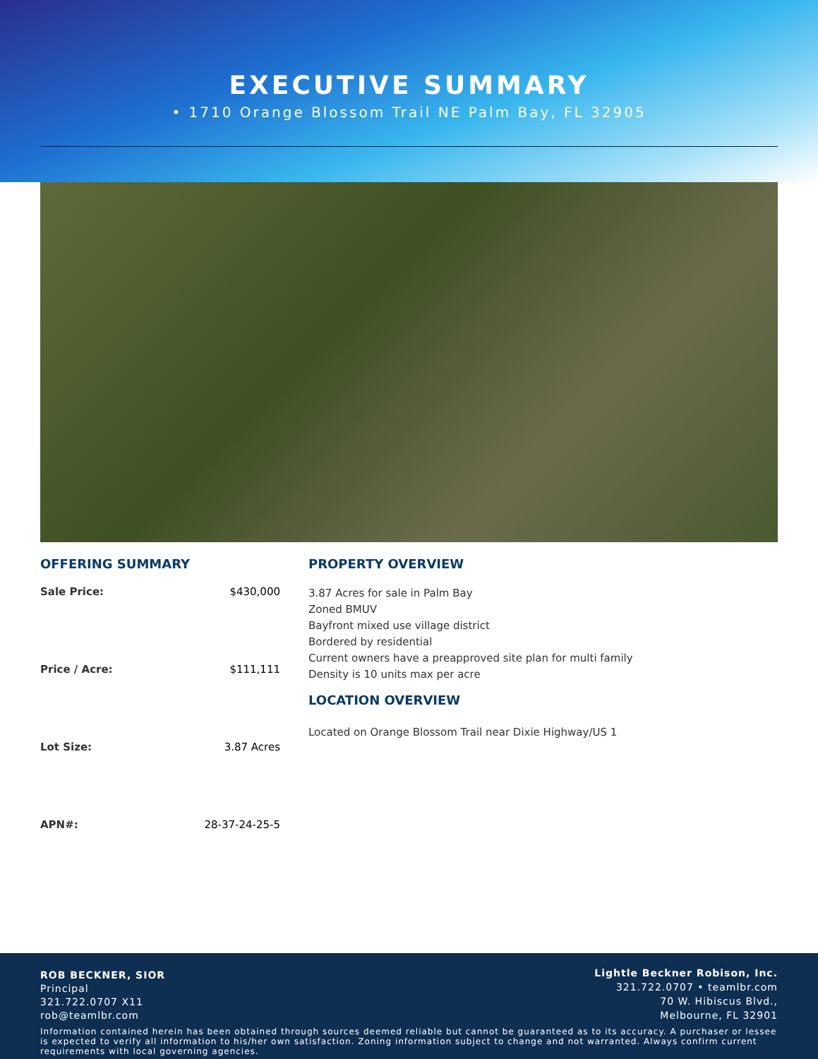EXECUTIVE SUMMARY
• 1710 Orange Blossom Trail NE Palm Bay, FL 32905
OFFERING SUMMARY
Sale Price: $430,000
Price / Acre: $111,111
Lot Size: 3.87 Acres
APN#: 28-37-24-25-5
PROPERTY OVERVIEW
3.87 Acres for sale in Palm Bay
Zoned BMUV
Bayfront mixed use village district
Bordered by residential
Current owners have a preapproved site plan for multi family
Density is 10 units max per acre
LOCATION OVERVIEW
Located on Orange Blossom Trail near Dixie Highway/US 1
ROB BECKNER, SIOR
Principal
321.722.0707 X11
rob@teamlbr.com
Lightle Beckner Robison, Inc.
321.722.0707 • teamlbr.com
70 W. Hibiscus Blvd.,
Melbourne, FL 32901
Information contained herein has been obtained through sources deemed reliable but cannot be guaranteed as to its accuracy. A purchaser or lessee is expected to verify all information to his/her own satisfaction. Zoning information subject to change and not warranted. Always confirm current requirements with local governing agencies.